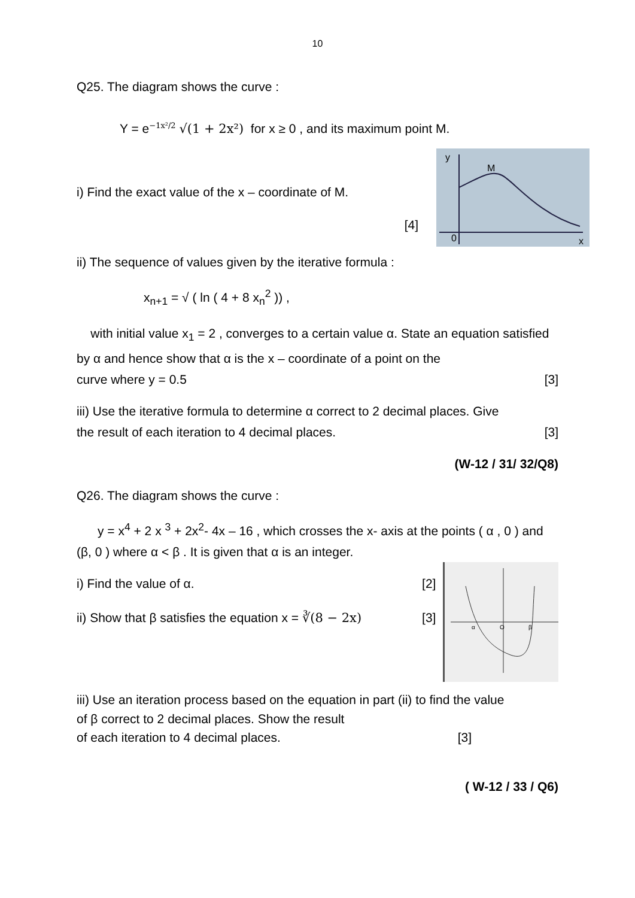10
Q25. The diagram shows the curve :
Y = e<sup>−1x²/2</sup> √(1 + 2x²) for x ≥ 0 , and its maximum point M.
i) Find the exact value of the x – coordinate of M.
[4]
y
M
0
x
ii) The sequence of values given by the iterative formula :
x<sub>n+1</sub> = √ ( ln ( 4 + 8 x<sub>n</sub><sup>2</sup> )) ,
with initial value x<sub>1</sub> = 2 , converges to a certain value α. State an equation satisfied by α and hence show that α is the x – coordinate of a point on the
curve where y = 0.5 [3]
iii) Use the iterative formula to determine α correct to 2 decimal places. Give
the result of each iteration to 4 decimal places. [3]
(W-12 / 31/ 32/Q8)
Q26. The diagram shows the curve :
y = x<sup>4</sup> + 2 x <sup>3</sup> + 2x<sup>2</sup>- 4x – 16 , which crosses the x- axis at the points ( α , 0 ) and (β, 0 ) where α < β . It is given that α is an integer.
i) Find the value of α. [2]
ii) Show that β satisfies the equation x = ∛(8 − 2x) [3]
α
O
β
iii) Use an iteration process based on the equation in part (ii) to find the value
of β correct to 2 decimal places. Show the result
of each iteration to 4 decimal places. [3]
( W-12 / 33 / Q6)